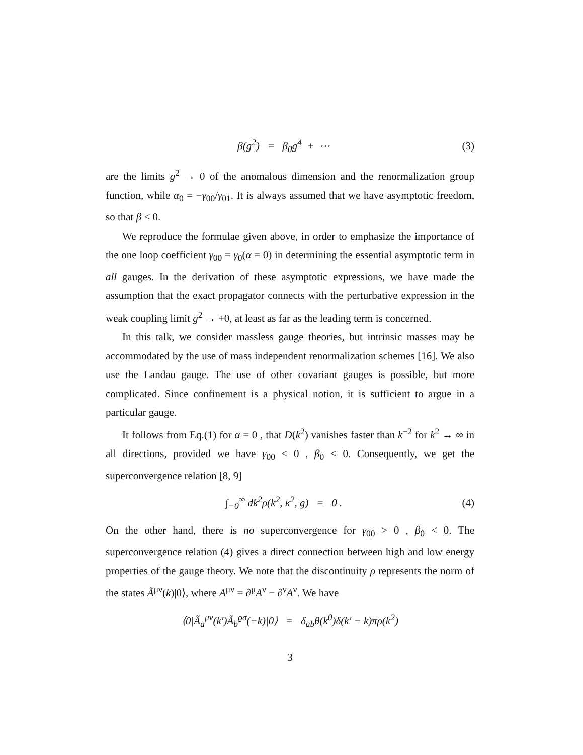β(g<sup>2</sup>) = β<sub>0</sub>g<sup>4</sup> + ⋯ (3)
are the limits g<sup>2</sup> → 0 of the anomalous dimension and the renormalization group function, while α<sub>0</sub> = −γ<sub>00</sub>/γ<sub>01</sub>. It is always assumed that we have asymptotic freedom, so that β < 0.
We reproduce the formulae given above, in order to emphasize the importance of the one loop coefficient γ<sub>00</sub> = γ<sub>0</sub>(α = 0) in determining the essential asymptotic term in all gauges. In the derivation of these asymptotic expressions, we have made the assumption that the exact propagator connects with the perturbative expression in the weak coupling limit g<sup>2</sup> → +0, at least as far as the leading term is concerned.
In this talk, we consider massless gauge theories, but intrinsic masses may be accommodated by the use of mass independent renormalization schemes [16]. We also use the Landau gauge. The use of other covariant gauges is possible, but more complicated. Since confinement is a physical notion, it is sufficient to argue in a particular gauge.
It follows from Eq.(1) for α = 0 , that D(k<sup>2</sup>) vanishes faster than k<sup>−2</sup> for k<sup>2</sup> → ∞ in all directions, provided we have γ<sub>00</sub> < 0 , β<sub>0</sub> < 0. Consequently, we get the superconvergence relation [8, 9]
∫<sub>−0</sub><sup>∞</sup> dk<sup>2</sup>ρ(k<sup>2</sup>, κ<sup>2</sup>, g) = 0 . (4)
On the other hand, there is no superconvergence for γ<sub>00</sub> > 0 , β<sub>0</sub> < 0. The superconvergence relation (4) gives a direct connection between high and low energy properties of the gauge theory. We note that the discontinuity ρ represents the norm of the states Ã<sup>μν</sup>(k)|0⟩, where A<sup>μν</sup> = ∂<sup>μ</sup>A<sup>ν</sup> − ∂<sup>ν</sup>A<sup>ν</sup>. We have
⟨0|Ã<sub>a</sub><sup>μν</sup>(k′)Ã<sub>b</sub><sup>ϱσ</sup>(−k)|0⟩ = δ<sub>ab</sub>θ(k<sup>0</sup>)δ(k′ − k)πρ(k<sup>2</sup>)
3